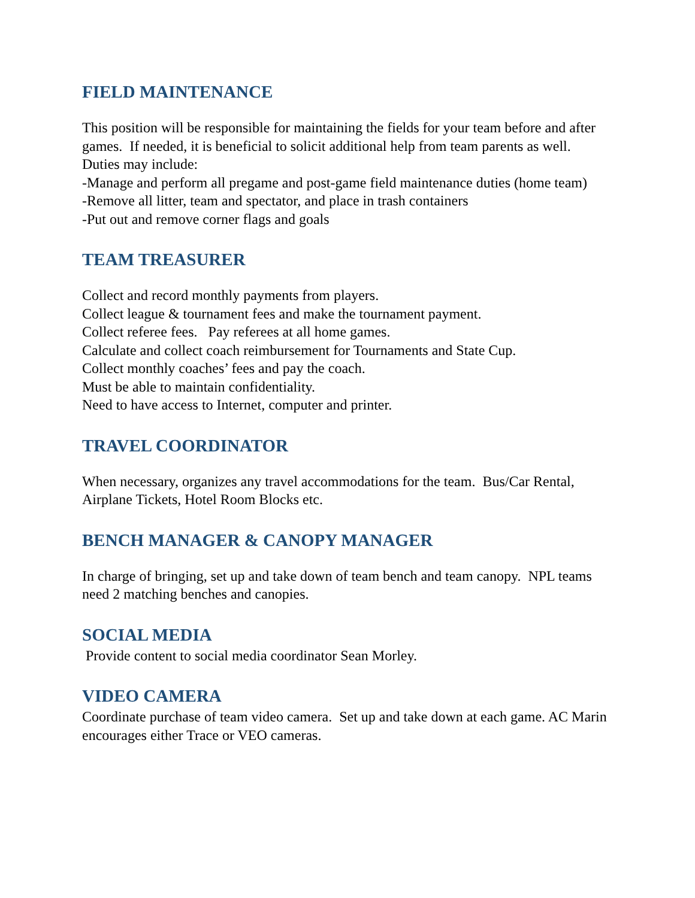FIELD MAINTENANCE
This position will be responsible for maintaining the fields for your team before and after games. If needed, it is beneficial to solicit additional help from team parents as well.
Duties may include:
-Manage and perform all pregame and post-game field maintenance duties (home team)
-Remove all litter, team and spectator, and place in trash containers
-Put out and remove corner flags and goals
TEAM TREASURER
Collect and record monthly payments from players.
Collect league & tournament fees and make the tournament payment.
Collect referee fees. Pay referees at all home games.
Calculate and collect coach reimbursement for Tournaments and State Cup.
Collect monthly coaches’ fees and pay the coach.
Must be able to maintain confidentiality.
Need to have access to Internet, computer and printer.
TRAVEL COORDINATOR
When necessary, organizes any travel accommodations for the team. Bus/Car Rental, Airplane Tickets, Hotel Room Blocks etc.
BENCH MANAGER & CANOPY MANAGER
In charge of bringing, set up and take down of team bench and team canopy. NPL teams need 2 matching benches and canopies.
SOCIAL MEDIA
Provide content to social media coordinator Sean Morley.
VIDEO CAMERA
Coordinate purchase of team video camera. Set up and take down at each game. AC Marin encourages either Trace or VEO cameras.